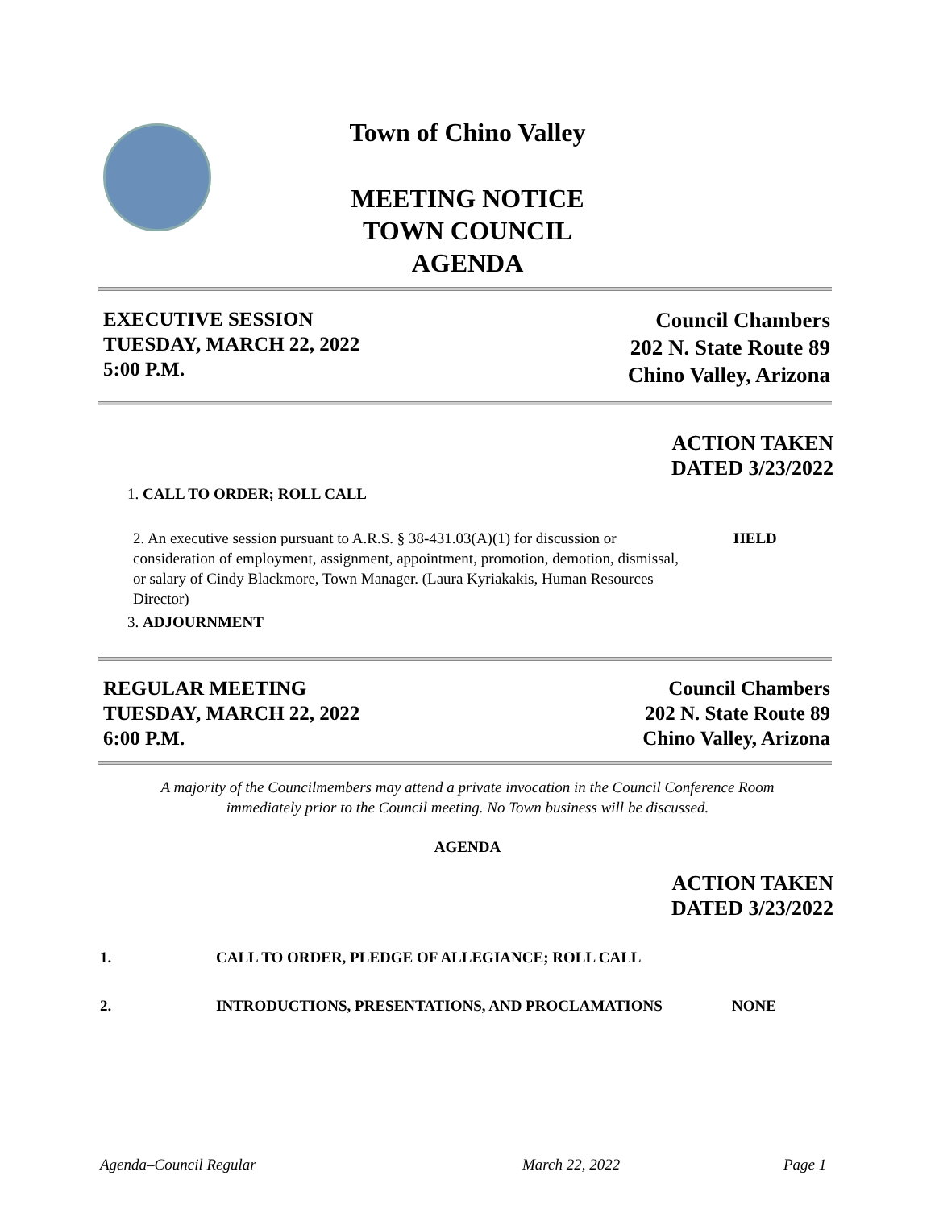Town of Chino Valley
MEETING NOTICE
TOWN COUNCIL
AGENDA
EXECUTIVE SESSION
TUESDAY, MARCH 22, 2022
5:00 P.M.
Council Chambers
202 N. State Route 89
Chino Valley, Arizona
ACTION TAKEN
DATED 3/23/2022
1. CALL TO ORDER; ROLL CALL
2. An executive session pursuant to A.R.S. § 38-431.03(A)(1) for discussion or consideration of employment, assignment, appointment, promotion, demotion, dismissal, or salary of Cindy Blackmore, Town Manager. (Laura Kyriakakis, Human Resources Director)
HELD
3. ADJOURNMENT
REGULAR MEETING
TUESDAY, MARCH 22, 2022
6:00 P.M.
Council Chambers
202 N. State Route 89
Chino Valley, Arizona
A majority of the Councilmembers may attend a private invocation in the Council Conference Room
immediately prior to the Council meeting. No Town business will be discussed.
AGENDA
ACTION TAKEN
DATED 3/23/2022
1.
CALL TO ORDER, PLEDGE OF ALLEGIANCE; ROLL CALL
2.
INTRODUCTIONS, PRESENTATIONS, AND PROCLAMATIONS
NONE
Agenda–Council Regular March 22, 2022 Page 1